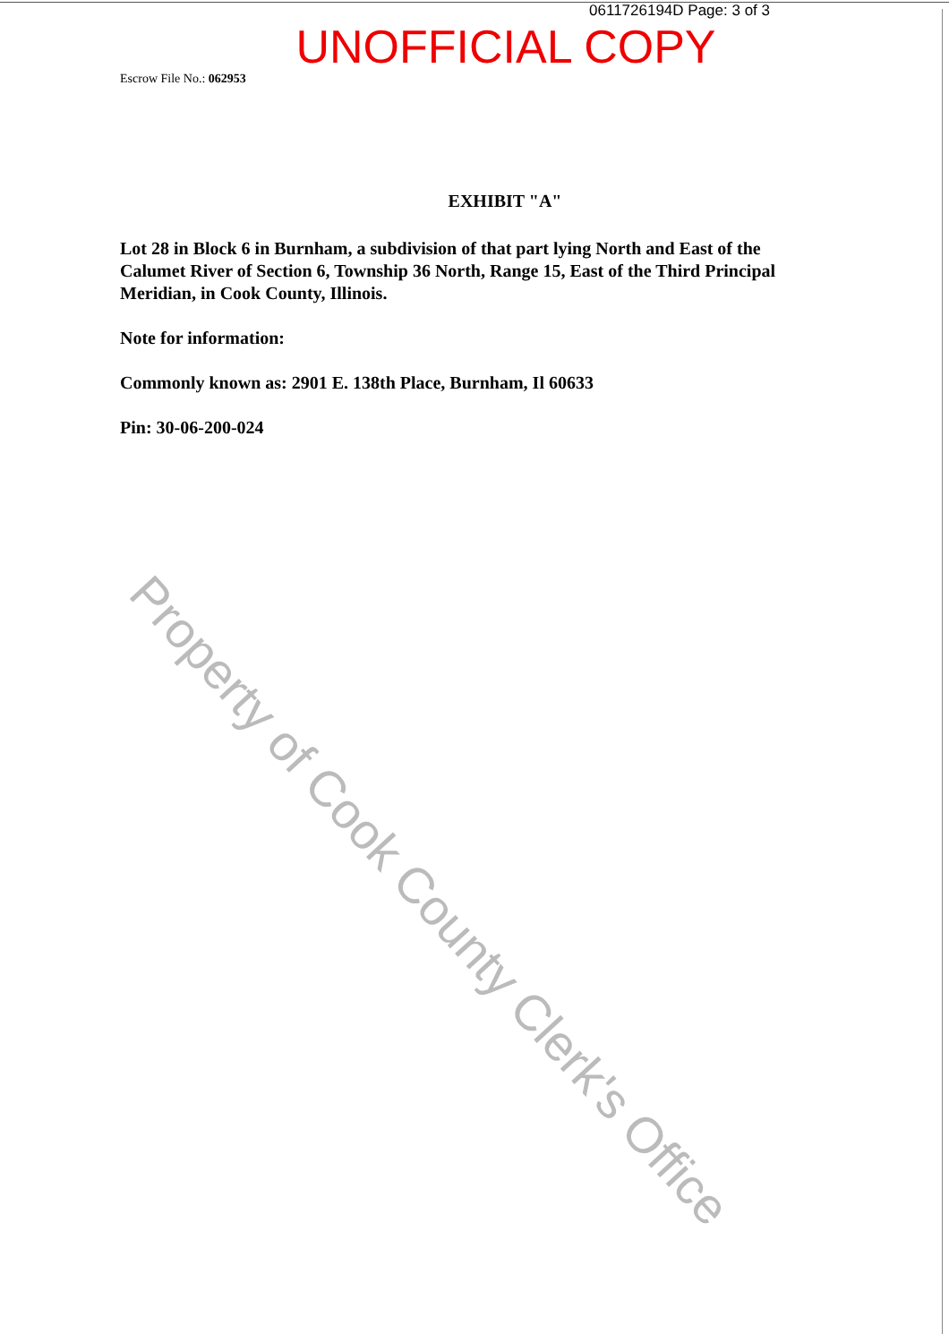0611726194D Page: 3 of 3
UNOFFICIAL COPY
Escrow File No.: 062953
EXHIBIT "A"
Lot 28 in Block 6 in Burnham, a subdivision of that part lying North and East of the Calumet River of Section 6, Township 36 North, Range 15, East of the Third Principal Meridian, in Cook County, Illinois.
Note for information:
Commonly known as: 2901 E. 138th Place, Burnham, Il 60633
Pin: 30-06-200-024
Property of Cook County Clerk's Office